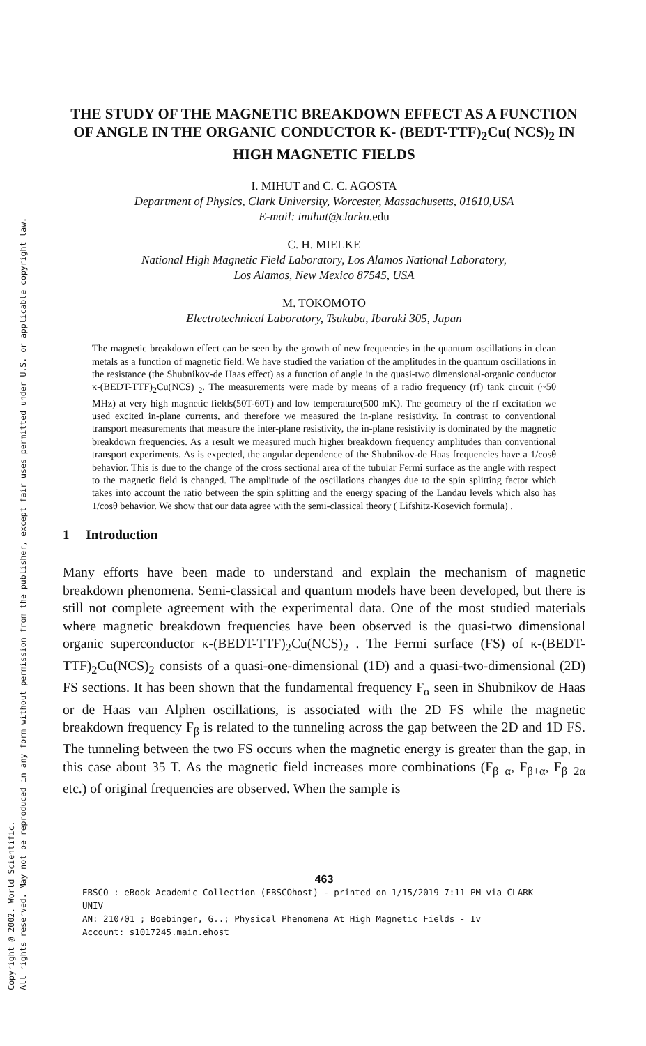Copyright @ 2002. World Scientific.
All rights reserved. May not be reproduced in any form without permission from the publisher, except fair uses permitted under U.S. or applicable copyright law.
THE STUDY OF THE MAGNETIC BREAKDOWN EFFECT AS A FUNCTION OF ANGLE IN THE ORGANIC CONDUCTOR K- (BEDT-TTF)<sub>2</sub>Cu( NCS)<sub>2</sub> IN HIGH MAGNETIC FIELDS
I. MIHUT and C. C. AGOSTA
Department of Physics, Clark University, Worcester, Massachusetts, 01610,USA
E-mail: imihut@clarku. edu
C. H. MIELKE
National High Magnetic Field Laboratory, Los Alamos National Laboratory,
Los Alamos, New Mexico 87545, USA
M. TOKOMOTO
Electrotechnical Laboratory, Tsukuba, Ibaraki 305, Japan
The magnetic breakdown effect can be seen by the growth of new frequencies in the quantum oscillations in clean metals as a function of magnetic field. We have studied the variation of the amplitudes in the quantum oscillations in the resistance (the Shubnikov-de Haas effect) as a function of angle in the quasi-two dimensional-organic conductor κ-(BEDT-TTF)<sub>2</sub>Cu(NCS) <sub>2</sub>. The measurements were made by means of a radio frequency (rf) tank circuit (~50 MHz) at very high magnetic fields(50T-60T) and low temperature(500 mK). The geometry of the rf excitation we used excited in-plane currents, and therefore we measured the in-plane resistivity. In contrast to conventional transport measurements that measure the inter-plane resistivity, the in-plane resistivity is dominated by the magnetic breakdown frequencies. As a result we measured much higher breakdown frequency amplitudes than conventional transport experiments. As is expected, the angular dependence of the Shubnikov-de Haas frequencies have a 1/cosθ behavior. This is due to the change of the cross sectional area of the tubular Fermi surface as the angle with respect to the magnetic field is changed. The amplitude of the oscillations changes due to the spin splitting factor which takes into account the ratio between the spin splitting and the energy spacing of the Landau levels which also has 1/cosθ behavior. We show that our data agree with the semi-classical theory ( Lifshitz-Kosevich formula) .
1 Introduction
Many efforts have been made to understand and explain the mechanism of magnetic breakdown phenomena. Semi-classical and quantum models have been developed, but there is still not complete agreement with the experimental data. One of the most studied materials where magnetic breakdown frequencies have been observed is the quasi-two dimensional organic superconductor κ-(BEDT-TTF)<sub>2</sub>Cu(NCS)<sub>2</sub> . The Fermi surface (FS) of κ-(BEDT-TTF)<sub>2</sub>Cu(NCS)<sub>2</sub> consists of a quasi-one-dimensional (1D) and a quasi-two-dimensional (2D) FS sections. It has been shown that the fundamental frequency F<sub>α</sub> seen in Shubnikov de Haas or de Haas van Alphen oscillations, is associated with the 2D FS while the magnetic breakdown frequency F<sub>β</sub> is related to the tunneling across the gap between the 2D and 1D FS. The tunneling between the two FS occurs when the magnetic energy is greater than the gap, in this case about 35 T. As the magnetic field increases more combinations (F<sub>β−α</sub>, F<sub>β+α</sub>, F<sub>β−2α</sub> etc.) of original frequencies are observed. When the sample is
463
EBSCO : eBook Academic Collection (EBSCOhost) - printed on 1/15/2019 7:11 PM via CLARK UNIV
AN: 210701 ; Boebinger, G..; Physical Phenomena At High Magnetic Fields - Iv
Account: s1017245.main.ehost